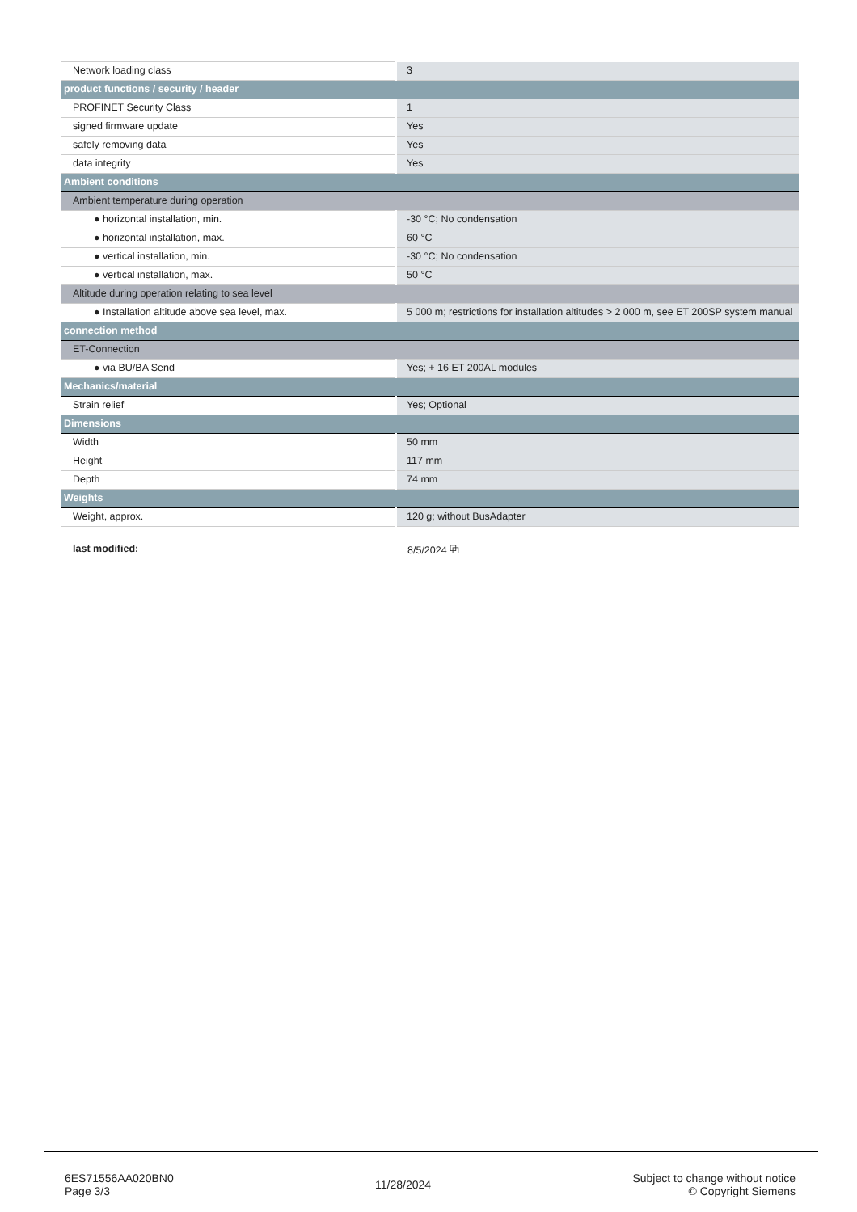| Network loading class | 3 |
| product functions / security / header | |
| PROFINET Security Class | 1 |
| signed firmware update | Yes |
| safely removing data | Yes |
| data integrity | Yes |
| Ambient conditions | |
| Ambient temperature during operation | |
| ● horizontal installation, min. | -30 °C; No condensation |
| ● horizontal installation, max. | 60 °C |
| ● vertical installation, min. | -30 °C; No condensation |
| ● vertical installation, max. | 50 °C |
| Altitude during operation relating to sea level | |
| ● Installation altitude above sea level, max. | 5 000 m; restrictions for installation altitudes > 2 000 m, see ET 200SP system manual |
| connection method | |
| ET-Connection | |
| ● via BU/BA Send | Yes; + 16 ET 200AL modules |
| Mechanics/material | |
| Strain relief | Yes; Optional |
| Dimensions | |
| Width | 50 mm |
| Height | 117 mm |
| Depth | 74 mm |
| Weights | |
| Weight, approx. | 120 g; without BusAdapter |
| last modified: | 8/5/2024 ⧉ |
6ES71556AA020BN0
Page 3/3
11/28/2024
Subject to change without notice
© Copyright Siemens